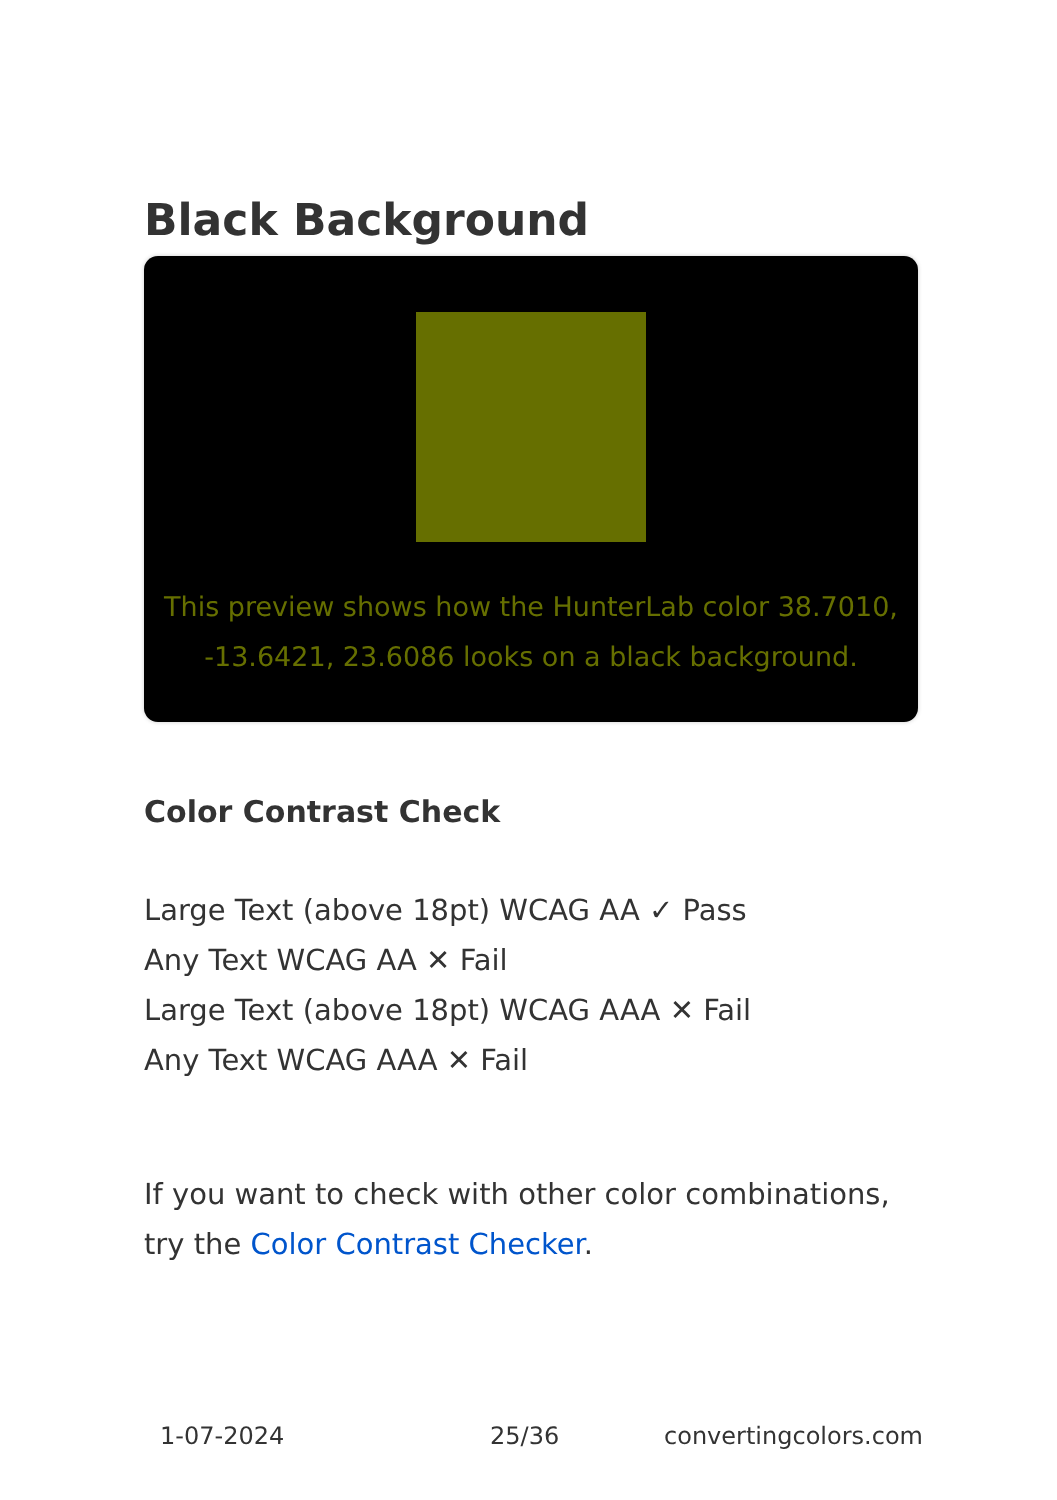Black Background
This preview shows how the HunterLab color 38.7010, -13.6421, 23.6086 looks on a black background.
Color Contrast Check
Large Text (above 18pt) WCAG AA ✓ Pass
Any Text WCAG AA ✕ Fail
Large Text (above 18pt) WCAG AAA ✕ Fail
Any Text WCAG AAA ✕ Fail
If you want to check with other color combinations, try the Color Contrast Checker.
1-07-2024 25/36 convertingcolors.com